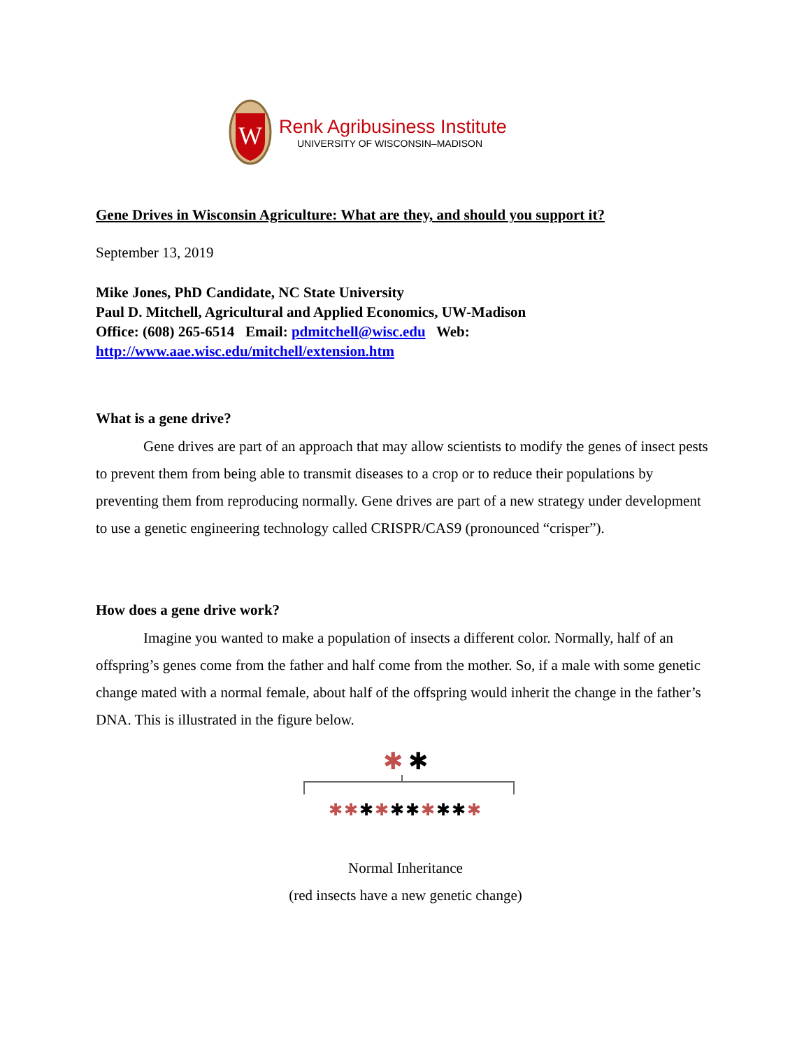W
Renk Agribusiness Institute
UNIVERSITY OF WISCONSIN–MADISON
Gene Drives in Wisconsin Agriculture: What are they, and should you support it?
September 13, 2019
Mike Jones, PhD Candidate, NC State University
Paul D. Mitchell, Agricultural and Applied Economics, UW-Madison
Office: (608) 265-6514 Email: pdmitchell@wisc.edu Web:
http://www.aae.wisc.edu/mitchell/extension.htm
What is a gene drive?
Gene drives are part of an approach that may allow scientists to modify the genes of insect pests to prevent them from being able to transmit diseases to a crop or to reduce their populations by preventing them from reproducing normally. Gene drives are part of a new strategy under development to use a genetic engineering technology called CRISPR/CAS9 (pronounced “crisper”).
How does a gene drive work?
Imagine you wanted to make a population of insects a different color. Normally, half of an offspring’s genes come from the father and half come from the mother. So, if a male with some genetic change mated with a normal female, about half of the offspring would inherit the change in the father’s DNA. This is illustrated in the figure below.
✱ ✱
✱✱✱✱✱✱✱✱✱✱
Normal Inheritance
(red insects have a new genetic change)